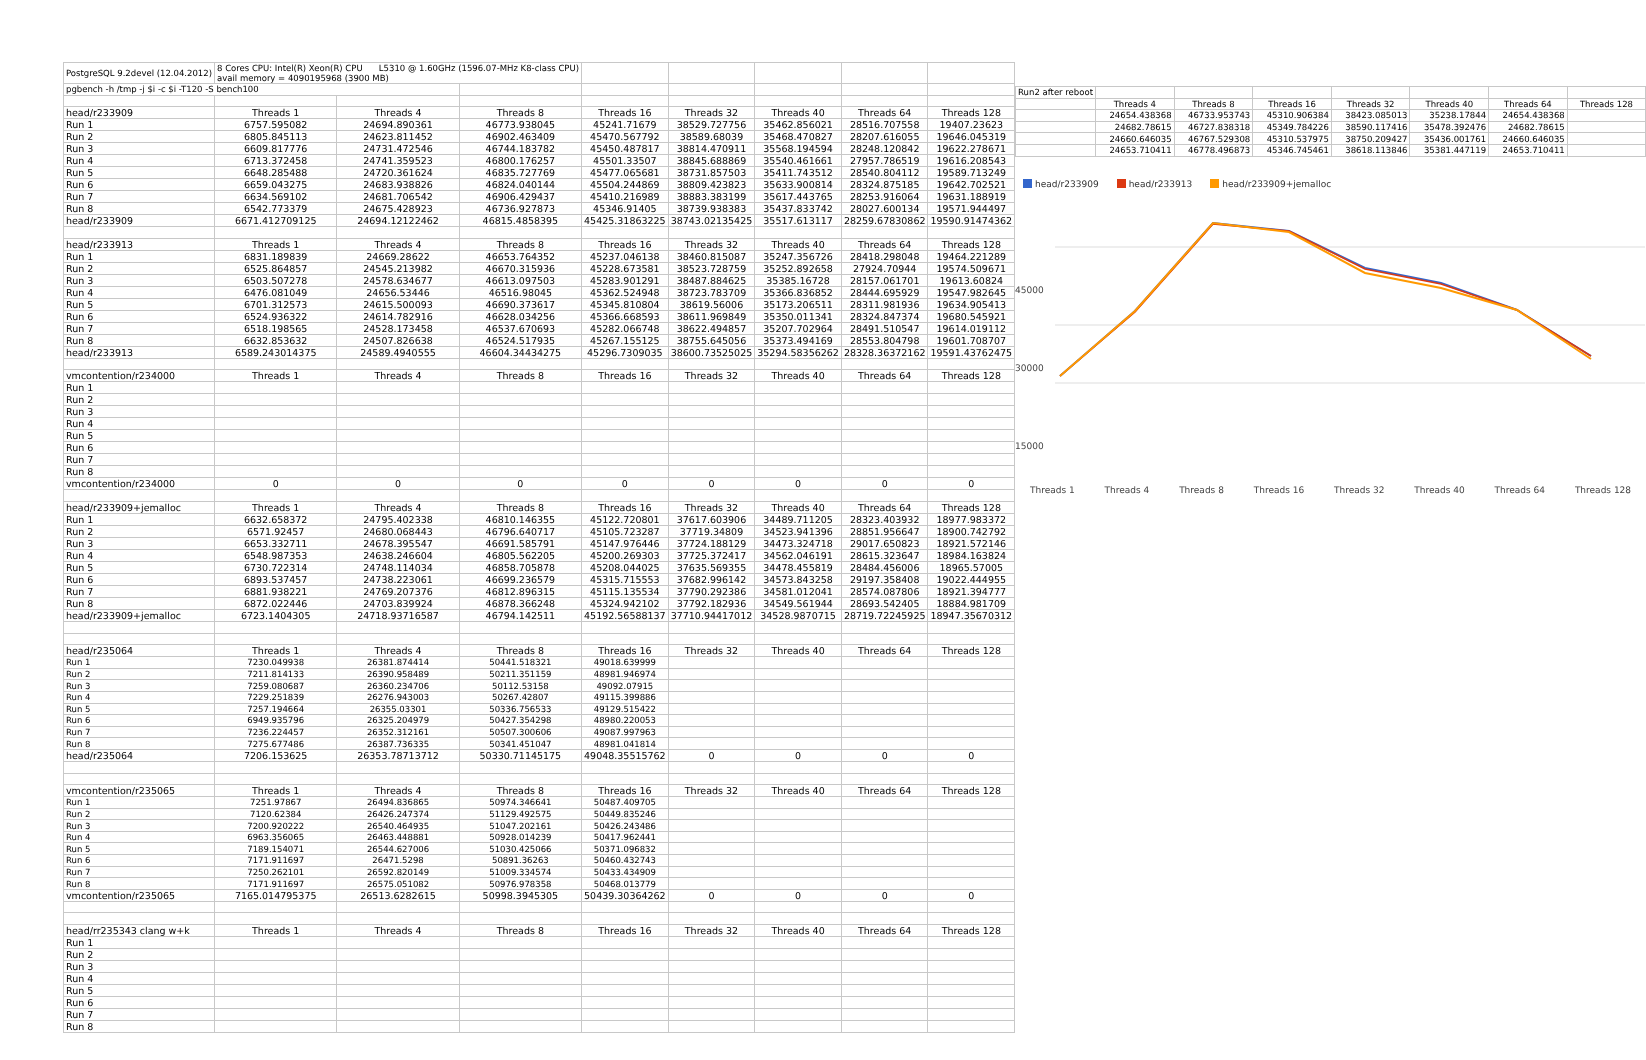| PostgreSQL 9.2devel (12.04.2012) | 8 Cores CPU: Intel(R) Xeon(R) CPU L5310 @ 1.60GHz (1596.07-MHz K8-class CPU) avail memory = 4090195968 (3900 MB) | | | | | | | |
| pgbench -h /tmp -j $i -c $i -T120 -S bench100 | | | | | | | | |
| head/r233909 | Threads 1 | Threads 4 | Threads 8 | Threads 16 | Threads 32 | Threads 40 | Threads 64 | Threads 128 |
| Run 1 | 6757.595082 | 24694.890361 | 46773.938045 | 45241.71679 | 38529.727756 | 35462.856021 | 28516.707558 | 19407.23623 |
| Run 2 | 6805.845113 | 24623.811452 | 46902.463409 | 45470.567792 | 38589.68039 | 35468.470827 | 28207.616055 | 19646.045319 |
| Run 3 | 6609.817776 | 24731.472546 | 46744.183782 | 45450.487817 | 38814.470911 | 35568.194594 | 28248.120842 | 19622.278671 |
| Run 4 | 6713.372458 | 24741.359523 | 46800.176257 | 45501.33507 | 38845.688869 | 35540.461661 | 27957.786519 | 19616.208543 |
| Run 5 | 6648.285488 | 24720.361624 | 46835.727769 | 45477.065681 | 38731.857503 | 35411.743512 | 28540.804112 | 19589.713249 |
| Run 6 | 6659.043275 | 24683.938826 | 46824.040144 | 45504.244869 | 38809.423823 | 35633.900814 | 28324.875185 | 19642.702521 |
| Run 7 | 6634.569102 | 24681.706542 | 46906.429437 | 45410.216989 | 38883.383199 | 35617.443765 | 28253.916064 | 19631.188919 |
| Run 8 | 6542.773379 | 24675.428923 | 46736.927873 | 45346.91405 | 38739.938383 | 35437.833742 | 28027.600134 | 19571.944497 |
| head/r233909 | 6671.412709125 | 24694.12122462 | 46815.4858395 | 45425.31863225 | 38743.02135425 | 35517.613117 | 28259.67830862 | 19590.91474362 |
| head/r233913 | Threads 1 | Threads 4 | Threads 8 | Threads 16 | Threads 32 | Threads 40 | Threads 64 | Threads 128 |
| Run 1 | 6831.189839 | 24669.28622 | 46653.764352 | 45237.046138 | 38460.815087 | 35247.356726 | 28418.298048 | 19464.221289 |
| Run 2 | 6525.864857 | 24545.213982 | 46670.315936 | 45228.673581 | 38523.728759 | 35252.892658 | 27924.70944 | 19574.509671 |
| Run 3 | 6503.507278 | 24578.634677 | 46613.097503 | 45283.901291 | 38487.884625 | 35385.16728 | 28157.061701 | 19613.60824 |
| Run 4 | 6476.081049 | 24656.53446 | 46516.98045 | 45362.524948 | 38723.783709 | 35366.836852 | 28444.695929 | 19547.982645 |
| Run 5 | 6701.312573 | 24615.500093 | 46690.373617 | 45345.810804 | 38619.56006 | 35173.206511 | 28311.981936 | 19634.905413 |
| Run 6 | 6524.936322 | 24614.782916 | 46628.034256 | 45366.668593 | 38611.969849 | 35350.011341 | 28324.847374 | 19680.545921 |
| Run 7 | 6518.198565 | 24528.173458 | 46537.670693 | 45282.066748 | 38622.494857 | 35207.702964 | 28491.510547 | 19614.019112 |
| Run 8 | 6632.853632 | 24507.826638 | 46524.517935 | 45267.155125 | 38755.645056 | 35373.494169 | 28553.804798 | 19601.708707 |
| head/r233913 | 6589.243014375 | 24589.4940555 | 46604.34434275 | 45296.7309035 | 38600.73525025 | 35294.58356262 | 28328.36372162 | 19591.43762475 |
| vmcontention/r234000 | Threads 1 | Threads 4 | Threads 8 | Threads 16 | Threads 32 | Threads 40 | Threads 64 | Threads 128 |
| Run 1 | | | | | | | | |
| Run 2 | | | | | | | | |
| Run 3 | | | | | | | | |
| Run 4 | | | | | | | | |
| Run 5 | | | | | | | | |
| Run 6 | | | | | | | | |
| Run 7 | | | | | | | | |
| Run 8 | | | | | | | | |
| vmcontention/r234000 | 0 | 0 | 0 | 0 | 0 | 0 | 0 | 0 |
| head/r233909+jemalloc | Threads 1 | Threads 4 | Threads 8 | Threads 16 | Threads 32 | Threads 40 | Threads 64 | Threads 128 |
| Run 1 | 6632.658372 | 24795.402338 | 46810.146355 | 45122.720801 | 37617.603906 | 34489.711205 | 28323.403932 | 18977.983372 |
| Run 2 | 6571.92457 | 24680.068443 | 46796.640717 | 45105.723287 | 37719.34809 | 34523.941396 | 28851.956647 | 18900.742792 |
| Run 3 | 6653.332711 | 24678.395547 | 46691.585791 | 45147.976446 | 37724.188129 | 34473.324718 | 29017.650823 | 18921.572146 |
| Run 4 | 6548.987353 | 24638.246604 | 46805.562205 | 45200.269303 | 37725.372417 | 34562.046191 | 28615.323647 | 18984.163824 |
| Run 5 | 6730.722314 | 24748.114034 | 46858.705878 | 45208.044025 | 37635.569355 | 34478.455819 | 28484.456006 | 18965.57005 |
| Run 6 | 6893.537457 | 24738.223061 | 46699.236579 | 45315.715553 | 37682.996142 | 34573.843258 | 29197.358408 | 19022.444955 |
| Run 7 | 6881.938221 | 24769.207376 | 46812.896315 | 45115.135534 | 37790.292386 | 34581.012041 | 28574.087806 | 18921.394777 |
| Run 8 | 6872.022446 | 24703.839924 | 46878.366248 | 45324.942102 | 37792.182936 | 34549.561944 | 28693.542405 | 18884.981709 |
| head/r233909+jemalloc | 6723.1404305 | 24718.93716587 | 46794.142511 | 45192.56588137 | 37710.94417012 | 34528.9870715 | 28719.72245925 | 18947.35670312 |
| head/r235064 | Threads 1 | Threads 4 | Threads 8 | Threads 16 | Threads 32 | Threads 40 | Threads 64 | Threads 128 |
| Run 1 | 7230.049938 | 26381.874414 | 50441.518321 | 49018.639999 | | | | |
| Run 2 | 7211.814133 | 26390.958489 | 50211.351159 | 48981.946974 | | | | |
| Run 3 | 7259.080687 | 26360.234706 | 50112.53158 | 49092.07915 | | | | |
| Run 4 | 7229.251839 | 26276.943003 | 50267.42807 | 49115.399886 | | | | |
| Run 5 | 7257.194664 | 26355.03301 | 50336.756533 | 49129.515422 | | | | |
| Run 6 | 6949.935796 | 26325.204979 | 50427.354298 | 48980.220053 | | | | |
| Run 7 | 7236.224457 | 26352.312161 | 50507.300606 | 49087.997963 | | | | |
| Run 8 | 7275.677486 | 26387.736335 | 50341.451047 | 48981.041814 | | | | |
| head/r235064 | 7206.153625 | 26353.78713712 | 50330.71145175 | 49048.35515762 | 0 | 0 | 0 | 0 |
| vmcontention/r235065 | Threads 1 | Threads 4 | Threads 8 | Threads 16 | Threads 32 | Threads 40 | Threads 64 | Threads 128 |
| Run 1 | 7251.97867 | 26494.836865 | 50974.346641 | 50487.409705 | | | | |
| Run 2 | 7120.62384 | 26426.247374 | 51129.492575 | 50449.835246 | | | | |
| Run 3 | 7200.920222 | 26540.464935 | 51047.202161 | 50426.243486 | | | | |
| Run 4 | 6963.356065 | 26463.448881 | 50928.014239 | 50417.962441 | | | | |
| Run 5 | 7189.154071 | 26544.627006 | 51030.425066 | 50371.096832 | | | | |
| Run 6 | 7171.911697 | 26471.5298 | 50891.36263 | 50460.432743 | | | | |
| Run 7 | 7250.262101 | 26592.820149 | 51009.334574 | 50433.434909 | | | | |
| Run 8 | 7171.911697 | 26575.051082 | 50976.978358 | 50468.013779 | | | | |
| vmcontention/r235065 | 7165.014795375 | 26513.6282615 | 50998.3945305 | 50439.30364262 | 0 | 0 | 0 | 0 |
| head/rr235343 clang w+k | Threads 1 | Threads 4 | Threads 8 | Threads 16 | Threads 32 | Threads 40 | Threads 64 | Threads 128 |
| Run 1 | | | | | | | | |
| Run 2 | | | | | | | | |
| Run 3 | | | | | | | | |
| Run 4 | | | | | | | | |
| Run 5 | | | | | | | | |
| Run 6 | | | | | | | | |
| Run 7 | | | | | | | | |
| Run 8 | | | | | | | | |
| Run2 after reboot | | | | | | | |
| | Threads 4 | Threads 8 | Threads 16 | Threads 32 | Threads 40 | Threads 64 | Threads 128 |
| | 24654.438368 | 46733.953743 | 45310.906384 | 38423.085013 | 35238.17844 | 24654.438368 | |
| | 24682.78615 | 46727.838318 | 45349.784226 | 38590.117416 | 35478.392476 | 24682.78615 | |
| | 24660.646035 | 46767.529308 | 45310.537975 | 38750.209427 | 35436.001761 | 24660.646035 | |
| | 24653.710411 | 46778.496873 | 45346.745461 | 38618.113846 | 35381.447119 | 24653.710411 | |
head/r233909 head/r233913 head/r233909+jemalloc
45000
30000
15000
Threads 1 Threads 4 Threads 8 Threads 16 Threads 32 Threads 40 Threads 64 Threads 128